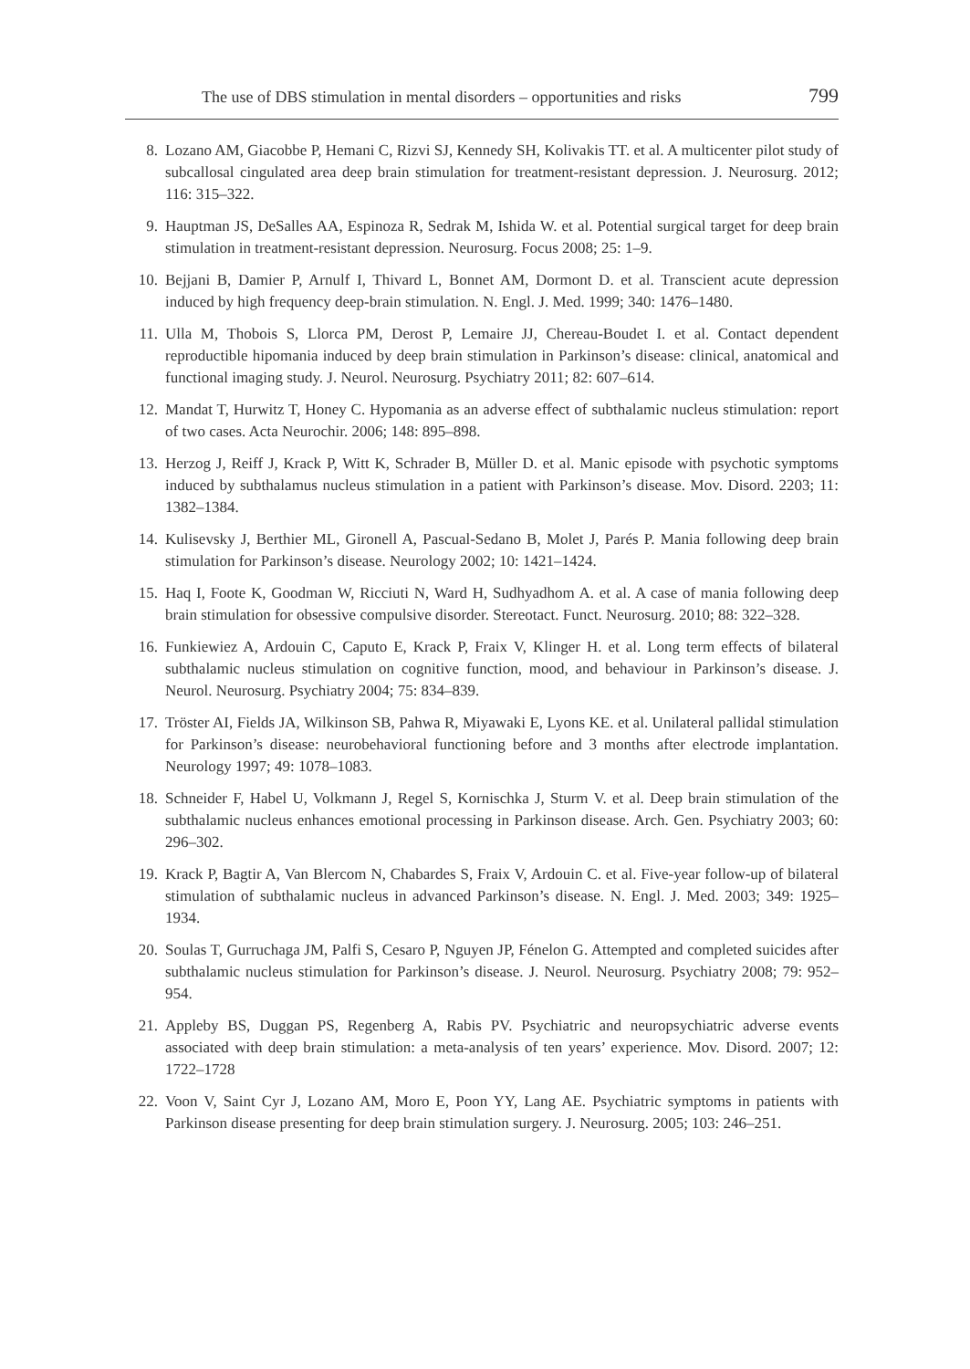The use of DBS stimulation in mental disorders – opportunities and risks 799
8. Lozano AM, Giacobbe P, Hemani C, Rizvi SJ, Kennedy SH, Kolivakis TT. et al. A multicenter pilot study of subcallosal cingulated area deep brain stimulation for treatment-resistant depression. J. Neurosurg. 2012; 116: 315–322.
9. Hauptman JS, DeSalles AA, Espinoza R, Sedrak M, Ishida W. et al. Potential surgical target for deep brain stimulation in treatment-resistant depression. Neurosurg. Focus 2008; 25: 1–9.
10. Bejjani B, Damier P, Arnulf I, Thivard L, Bonnet AM, Dormont D. et al. Transcient acute depression induced by high frequency deep-brain stimulation. N. Engl. J. Med. 1999; 340: 1476–1480.
11. Ulla M, Thobois S, Llorca PM, Derost P, Lemaire JJ, Chereau-Boudet I. et al. Contact dependent reproductible hipomania induced by deep brain stimulation in Parkinson’s disease: clinical, anatomical and functional imaging study. J. Neurol. Neurosurg. Psychiatry 2011; 82: 607–614.
12. Mandat T, Hurwitz T, Honey C. Hypomania as an adverse effect of subthalamic nucleus stimulation: report of two cases. Acta Neurochir. 2006; 148: 895–898.
13. Herzog J, Reiff J, Krack P, Witt K, Schrader B, Müller D. et al. Manic episode with psychotic symptoms induced by subthalamus nucleus stimulation in a patient with Parkinson’s disease. Mov. Disord. 2203; 11: 1382–1384.
14. Kulisevsky J, Berthier ML, Gironell A, Pascual-Sedano B, Molet J, Parés P. Mania following deep brain stimulation for Parkinson’s disease. Neurology 2002; 10: 1421–1424.
15. Haq I, Foote K, Goodman W, Ricciuti N, Ward H, Sudhyadhom A. et al. A case of mania following deep brain stimulation for obsessive compulsive disorder. Stereotact. Funct. Neurosurg. 2010; 88: 322–328.
16. Funkiewiez A, Ardouin C, Caputo E, Krack P, Fraix V, Klinger H. et al. Long term effects of bilateral subthalamic nucleus stimulation on cognitive function, mood, and behaviour in Parkinson’s disease. J. Neurol. Neurosurg. Psychiatry 2004; 75: 834–839.
17. Tröster AI, Fields JA, Wilkinson SB, Pahwa R, Miyawaki E, Lyons KE. et al. Unilateral pallidal stimulation for Parkinson’s disease: neurobehavioral functioning before and 3 months after electrode implantation. Neurology 1997; 49: 1078–1083.
18. Schneider F, Habel U, Volkmann J, Regel S, Kornischka J, Sturm V. et al. Deep brain stimulation of the subthalamic nucleus enhances emotional processing in Parkinson disease. Arch. Gen. Psychiatry 2003; 60: 296–302.
19. Krack P, Bagtir A, Van Blercom N, Chabardes S, Fraix V, Ardouin C. et al. Five-year follow-up of bilateral stimulation of subthalamic nucleus in advanced Parkinson’s disease. N. Engl. J. Med. 2003; 349: 1925–1934.
20. Soulas T, Gurruchaga JM, Palfi S, Cesaro P, Nguyen JP, Fénelon G. Attempted and completed suicides after subthalamic nucleus stimulation for Parkinson’s disease. J. Neurol. Neurosurg. Psychiatry 2008; 79: 952–954.
21. Appleby BS, Duggan PS, Regenberg A, Rabis PV. Psychiatric and neuropsychiatric adverse events associated with deep brain stimulation: a meta-analysis of ten years’ experience. Mov. Disord. 2007; 12: 1722–1728
22. Voon V, Saint Cyr J, Lozano AM, Moro E, Poon YY, Lang AE. Psychiatric symptoms in patients with Parkinson disease presenting for deep brain stimulation surgery. J. Neurosurg. 2005; 103: 246–251.